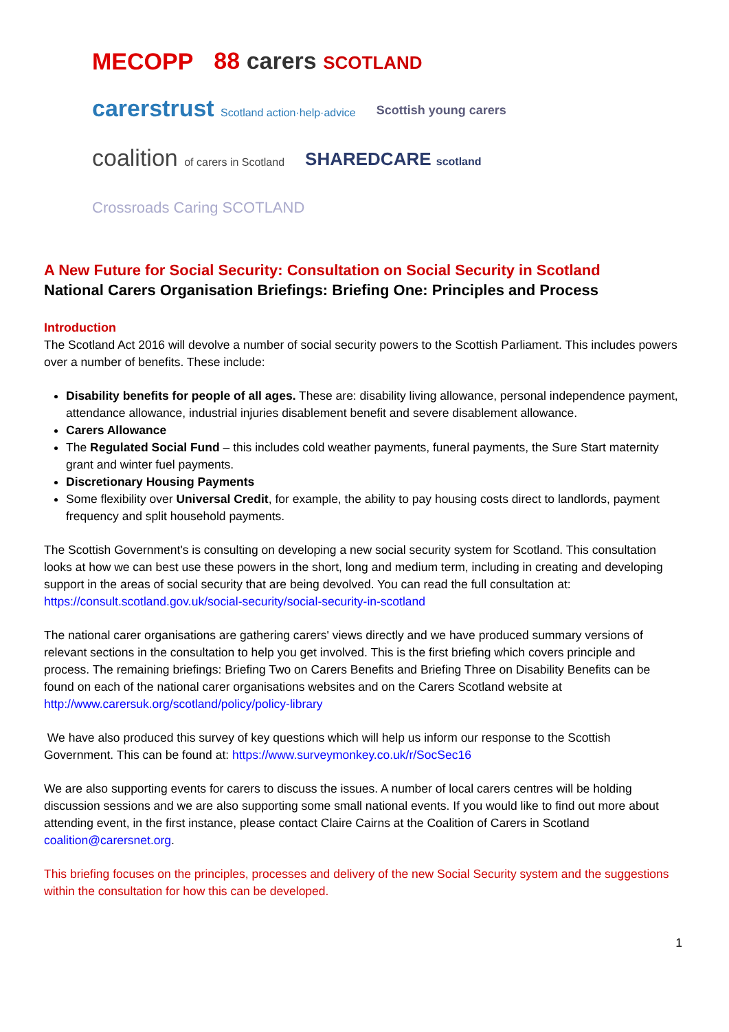MECOPP
88 carers SCOTLAND
carerstrust Scotland action·help·advice
Scottish young carers
coalition of carers in Scotland
SHAREDCARE scotland
Crossroads Caring SCOTLAND
A New Future for Social Security: Consultation on Social Security in Scotland
National Carers Organisation Briefings: Briefing One: Principles and Process
Introduction
The Scotland Act 2016 will devolve a number of social security powers to the Scottish Parliament. This includes powers over a number of benefits. These include:
Disability benefits for people of all ages. These are: disability living allowance, personal independence payment, attendance allowance, industrial injuries disablement benefit and severe disablement allowance.
Carers Allowance
The Regulated Social Fund – this includes cold weather payments, funeral payments, the Sure Start maternity grant and winter fuel payments.
Discretionary Housing Payments
Some flexibility over Universal Credit, for example, the ability to pay housing costs direct to landlords, payment frequency and split household payments.
The Scottish Government's is consulting on developing a new social security system for Scotland. This consultation looks at how we can best use these powers in the short, long and medium term, including in creating and developing support in the areas of social security that are being devolved. You can read the full consultation at: https://consult.scotland.gov.uk/social-security/social-security-in-scotland
The national carer organisations are gathering carers' views directly and we have produced summary versions of relevant sections in the consultation to help you get involved. This is the first briefing which covers principle and process. The remaining briefings: Briefing Two on Carers Benefits and Briefing Three on Disability Benefits can be found on each of the national carer organisations websites and on the Carers Scotland website at http://www.carersuk.org/scotland/policy/policy-library
We have also produced this survey of key questions which will help us inform our response to the Scottish Government. This can be found at: https://www.surveymonkey.co.uk/r/SocSec16
We are also supporting events for carers to discuss the issues. A number of local carers centres will be holding discussion sessions and we are also supporting some small national events. If you would like to find out more about attending event, in the first instance, please contact Claire Cairns at the Coalition of Carers in Scotland coalition@carersnet.org.
This briefing focuses on the principles, processes and delivery of the new Social Security system and the suggestions within the consultation for how this can be developed.
1